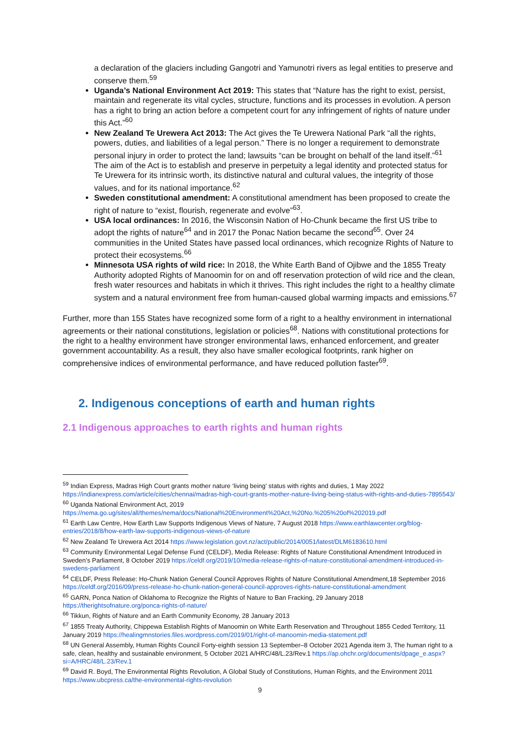a declaration of the glaciers including Gangotri and Yamunotri rivers as legal entities to preserve and conserve them.<sup>59</sup>
Uganda’s National Environment Act 2019: This states that “Nature has the right to exist, persist, maintain and regenerate its vital cycles, structure, functions and its processes in evolution. A person has a right to bring an action before a competent court for any infringement of rights of nature under this Act.”<sup>60</sup>
New Zealand Te Urewera Act 2013: The Act gives the Te Urewera National Park “all the rights, powers, duties, and liabilities of a legal person.” There is no longer a requirement to demonstrate personal injury in order to protect the land; lawsuits “can be brought on behalf of the land itself.”<sup>61</sup> The aim of the Act is to establish and preserve in perpetuity a legal identity and protected status for Te Urewera for its intrinsic worth, its distinctive natural and cultural values, the integrity of those values, and for its national importance.<sup>62</sup>
Sweden constitutional amendment: A constitutional amendment has been proposed to create the right of nature to “exist, flourish, regenerate and evolve”<sup>63</sup>.
USA local ordinances: In 2016, the Wisconsin Nation of Ho-Chunk became the first US tribe to adopt the rights of nature<sup>64</sup> and in 2017 the Ponac Nation became the second<sup>65</sup>. Over 24 communities in the United States have passed local ordinances, which recognize Rights of Nature to protect their ecosystems.<sup>66</sup>
Minnesota USA rights of wild rice: In 2018, the White Earth Band of Ojibwe and the 1855 Treaty Authority adopted Rights of Manoomin for on and off reservation protection of wild rice and the clean, fresh water resources and habitats in which it thrives. This right includes the right to a healthy climate system and a natural environment free from human-caused global warming impacts and emissions.<sup>67</sup>
Further, more than 155 States have recognized some form of a right to a healthy environment in international agreements or their national constitutions, legislation or policies<sup>68</sup>. Nations with constitutional protections for the right to a healthy environment have stronger environmental laws, enhanced enforcement, and greater government accountability. As a result, they also have smaller ecological footprints, rank higher on comprehensive indices of environmental performance, and have reduced pollution faster<sup>69</sup>.
2. Indigenous conceptions of earth and human rights
2.1 Indigenous approaches to earth rights and human rights
<sup>59</sup> Indian Express, Madras High Court grants mother nature ‘living being’ status with rights and duties, 1 May 2022 https://indianexpress.com/article/cities/chennai/madras-high-court-grants-mother-nature-living-being-status-with-rights-and-duties-7895543/
<sup>60</sup> Uganda National Environment Act, 2019 https://nema.go.ug/sites/all/themes/nema/docs/National%20Environment%20Act,%20No.%205%20of%202019.pdf
<sup>61</sup> Earth Law Centre, How Earth Law Supports Indigenous Views of Nature, 7 August 2018 https://www.earthlawcenter.org/blog-entries/2018/8/how-earth-law-supports-indigenous-views-of-nature
<sup>62</sup> New Zealand Te Urewera Act 2014 https://www.legislation.govt.nz/act/public/2014/0051/latest/DLM6183610.html
<sup>63</sup> Community Environmental Legal Defense Fund (CELDF), Media Release: Rights of Nature Constitutional Amendment Introduced in Sweden’s Parliament, 8 October 2019 https://celdf.org/2019/10/media-release-rights-of-nature-constitutional-amendment-introduced-in-swedens-parliament
<sup>64</sup> CELDF, Press Release: Ho-Chunk Nation General Council Approves Rights of Nature Constitutional Amendment,18 September 2016 https://celdf.org/2016/09/press-release-ho-chunk-nation-general-council-approves-rights-nature-constitutional-amendment
<sup>65</sup> GARN, Ponca Nation of Oklahoma to Recognize the Rights of Nature to Ban Fracking, 29 January 2018 https://therightsofnature.org/ponca-rights-of-nature/
<sup>66</sup> Tikkun, Rights of Nature and an Earth Community Economy, 28 January 2013
<sup>67</sup> 1855 Treaty Authority, Chippewa Establish Rights of Manoomin on White Earth Reservation and Throughout 1855 Ceded Territory, 11 January 2019 https://healingmnstories.files.wordpress.com/2019/01/right-of-manoomin-media-statement.pdf
<sup>68</sup> UN General Assembly, Human Rights Council Forty-eighth session 13 September–8 October 2021 Agenda item 3, The human right to a safe, clean, healthy and sustainable environment, 5 October 2021 A/HRC/48/L.23/Rev.1 https://ap.ohchr.org/documents/dpage_e.aspx?si=A/HRC/48/L.23/Rev.1
<sup>69</sup> David R. Boyd, The Environmental Rights Revolution, A Global Study of Constitutions, Human Rights, and the Environment 2011 https://www.ubcpress.ca/the-environmental-rights-revolution
9